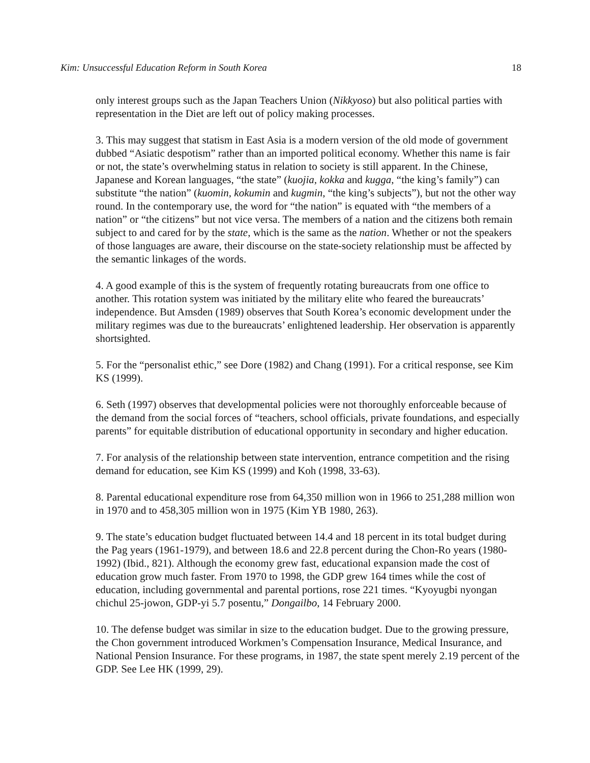Kim: Unsuccessful Education Reform in South Korea 18
only interest groups such as the Japan Teachers Union (Nikkyoso) but also political parties with representation in the Diet are left out of policy making processes.
3. This may suggest that statism in East Asia is a modern version of the old mode of government dubbed “Asiatic despotism” rather than an imported political economy. Whether this name is fair or not, the state’s overwhelming status in relation to society is still apparent. In the Chinese, Japanese and Korean languages, “the state” (kuojia, kokka and kugga, “the king’s family”) can substitute “the nation” (kuomin, kokumin and kugmin, “the king’s subjects”), but not the other way round. In the contemporary use, the word for “the nation” is equated with “the members of a nation” or “the citizens” but not vice versa. The members of a nation and the citizens both remain subject to and cared for by the state, which is the same as the nation. Whether or not the speakers of those languages are aware, their discourse on the state-society relationship must be affected by the semantic linkages of the words.
4. A good example of this is the system of frequently rotating bureaucrats from one office to another. This rotation system was initiated by the military elite who feared the bureaucrats’ independence. But Amsden (1989) observes that South Korea’s economic development under the military regimes was due to the bureaucrats’ enlightened leadership. Her observation is apparently shortsighted.
5. For the “personalist ethic,” see Dore (1982) and Chang (1991). For a critical response, see Kim KS (1999).
6. Seth (1997) observes that developmental policies were not thoroughly enforceable because of the demand from the social forces of “teachers, school officials, private foundations, and especially parents” for equitable distribution of educational opportunity in secondary and higher education.
7. For analysis of the relationship between state intervention, entrance competition and the rising demand for education, see Kim KS (1999) and Koh (1998, 33-63).
8. Parental educational expenditure rose from 64,350 million won in 1966 to 251,288 million won in 1970 and to 458,305 million won in 1975 (Kim YB 1980, 263).
9. The state’s education budget fluctuated between 14.4 and 18 percent in its total budget during the Pag years (1961-1979), and between 18.6 and 22.8 percent during the Chon-Ro years (1980-1992) (Ibid., 821). Although the economy grew fast, educational expansion made the cost of education grow much faster. From 1970 to 1998, the GDP grew 164 times while the cost of education, including governmental and parental portions, rose 221 times. “Kyoyugbi nyongan chichul 25-jowon, GDP-yi 5.7 posentu,” Dongailbo, 14 February 2000.
10. The defense budget was similar in size to the education budget. Due to the growing pressure, the Chon government introduced Workmen’s Compensation Insurance, Medical Insurance, and National Pension Insurance. For these programs, in 1987, the state spent merely 2.19 percent of the GDP. See Lee HK (1999, 29).